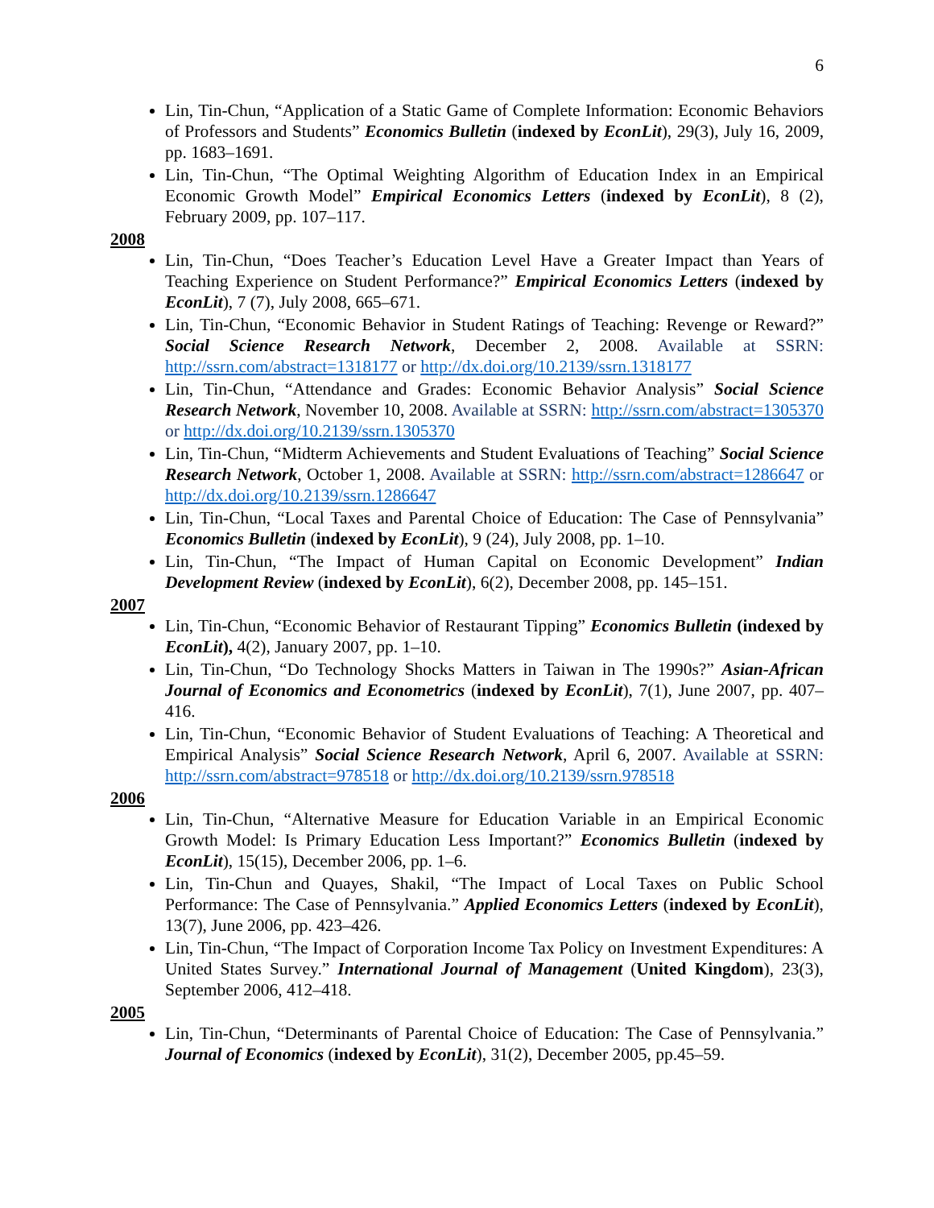6
Lin, Tin-Chun, “Application of a Static Game of Complete Information: Economic Behaviors of Professors and Students” Economics Bulletin (indexed by EconLit), 29(3), July 16, 2009, pp. 1683–1691.
Lin, Tin-Chun, “The Optimal Weighting Algorithm of Education Index in an Empirical Economic Growth Model” Empirical Economics Letters (indexed by EconLit), 8 (2), February 2009, pp. 107–117.
2008
Lin, Tin-Chun, “Does Teacher’s Education Level Have a Greater Impact than Years of Teaching Experience on Student Performance?” Empirical Economics Letters (indexed by EconLit), 7 (7), July 2008, 665–671.
Lin, Tin-Chun, “Economic Behavior in Student Ratings of Teaching: Revenge or Reward?” Social Science Research Network, December 2, 2008. Available at SSRN: http://ssrn.com/abstract=1318177 or http://dx.doi.org/10.2139/ssrn.1318177
Lin, Tin-Chun, “Attendance and Grades: Economic Behavior Analysis” Social Science Research Network, November 10, 2008. Available at SSRN: http://ssrn.com/abstract=1305370 or http://dx.doi.org/10.2139/ssrn.1305370
Lin, Tin-Chun, “Midterm Achievements and Student Evaluations of Teaching” Social Science Research Network, October 1, 2008. Available at SSRN: http://ssrn.com/abstract=1286647 or http://dx.doi.org/10.2139/ssrn.1286647
Lin, Tin-Chun, “Local Taxes and Parental Choice of Education: The Case of Pennsylvania” Economics Bulletin (indexed by EconLit), 9 (24), July 2008, pp. 1–10.
Lin, Tin-Chun, “The Impact of Human Capital on Economic Development” Indian Development Review (indexed by EconLit), 6(2), December 2008, pp. 145–151.
2007
Lin, Tin-Chun, “Economic Behavior of Restaurant Tipping” Economics Bulletin (indexed by EconLit), 4(2), January 2007, pp. 1–10.
Lin, Tin-Chun, “Do Technology Shocks Matters in Taiwan in The 1990s?” Asian-African Journal of Economics and Econometrics (indexed by EconLit), 7(1), June 2007, pp. 407–416.
Lin, Tin-Chun, “Economic Behavior of Student Evaluations of Teaching: A Theoretical and Empirical Analysis” Social Science Research Network, April 6, 2007. Available at SSRN: http://ssrn.com/abstract=978518 or http://dx.doi.org/10.2139/ssrn.978518
2006
Lin, Tin-Chun, “Alternative Measure for Education Variable in an Empirical Economic Growth Model: Is Primary Education Less Important?” Economics Bulletin (indexed by EconLit), 15(15), December 2006, pp. 1–6.
Lin, Tin-Chun and Quayes, Shakil, “The Impact of Local Taxes on Public School Performance: The Case of Pennsylvania.” Applied Economics Letters (indexed by EconLit), 13(7), June 2006, pp. 423–426.
Lin, Tin-Chun, “The Impact of Corporation Income Tax Policy on Investment Expenditures: A United States Survey.” International Journal of Management (United Kingdom), 23(3), September 2006, 412–418.
2005
Lin, Tin-Chun, “Determinants of Parental Choice of Education: The Case of Pennsylvania.” Journal of Economics (indexed by EconLit), 31(2), December 2005, pp.45–59.